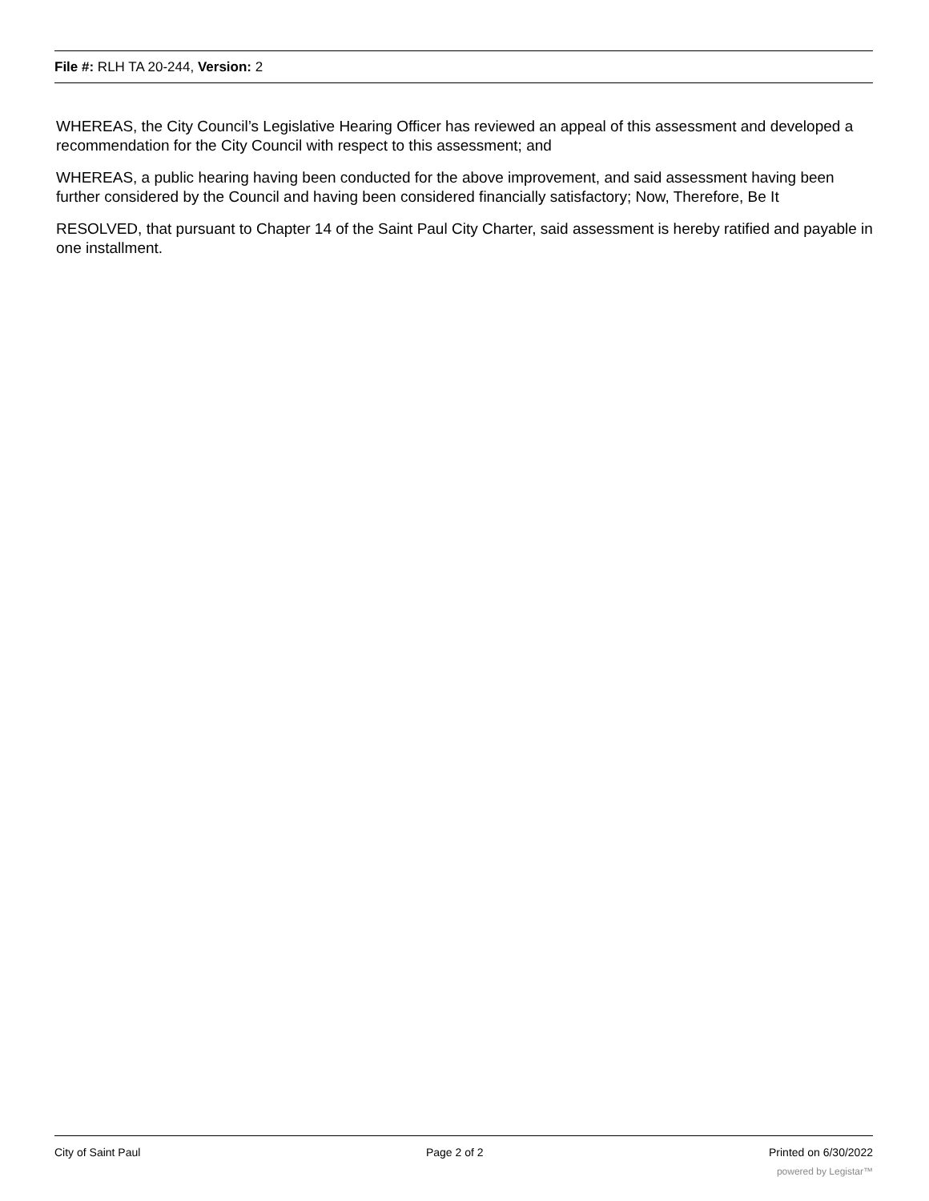File #: RLH TA 20-244, Version: 2
WHEREAS, the City Council’s Legislative Hearing Officer has reviewed an appeal of this assessment and developed a recommendation for the City Council with respect to this assessment; and
WHEREAS, a public hearing having been conducted for the above improvement, and said assessment having been further considered by the Council and having been considered financially satisfactory; Now, Therefore, Be It
RESOLVED, that pursuant to Chapter 14 of the Saint Paul City Charter, said assessment is hereby ratified and payable in one installment.
City of Saint Paul Page 2 of 2 Printed on 6/30/2022
powered by Legistar™